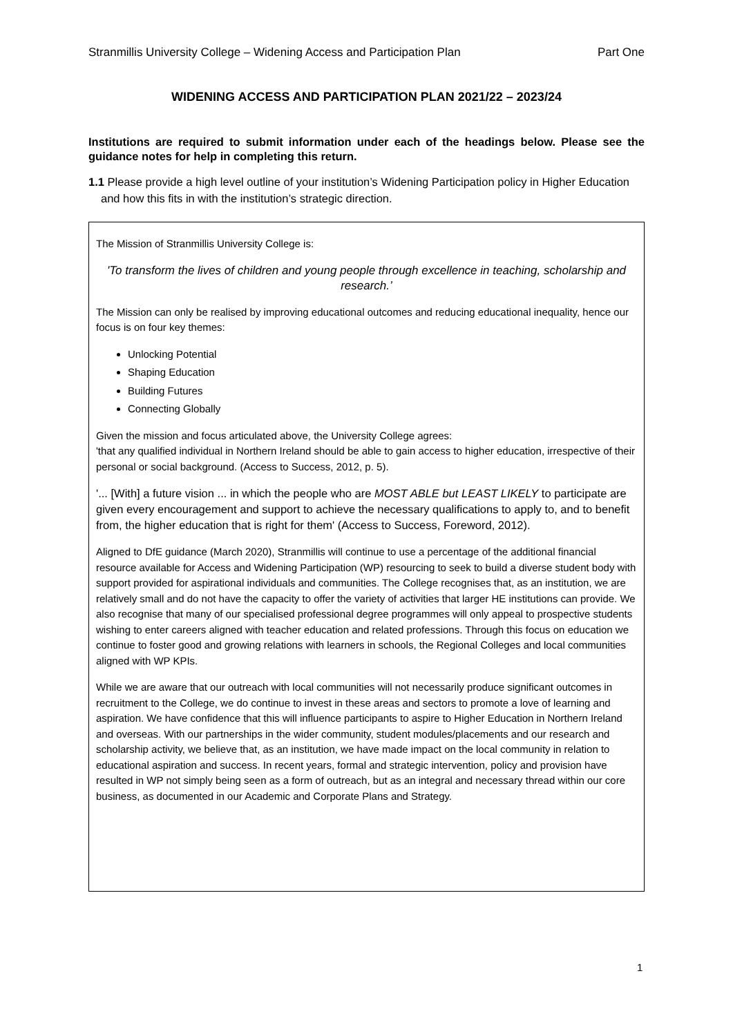Stranmillis University College – Widening Access and Participation Plan Part One
WIDENING ACCESS AND PARTICIPATION PLAN 2021/22 – 2023/24
Institutions are required to submit information under each of the headings below. Please see the guidance notes for help in completing this return.
1.1 Please provide a high level outline of your institution’s Widening Participation policy in Higher Education and how this fits in with the institution’s strategic direction.
The Mission of Stranmillis University College is:
'To transform the lives of children and young people through excellence in teaching, scholarship and research.’
The Mission can only be realised by improving educational outcomes and reducing educational inequality, hence our focus is on four key themes:
Unlocking Potential
Shaping Education
Building Futures
Connecting Globally
Given the mission and focus articulated above, the University College agrees:
'that any qualified individual in Northern Ireland should be able to gain access to higher education, irrespective of their personal or social background. (Access to Success, 2012, p. 5).
'... [With] a future vision ... in which the people who are MOST ABLE but LEAST LIKELY to participate are given every encouragement and support to achieve the necessary qualifications to apply to, and to benefit from, the higher education that is right for them' (Access to Success, Foreword, 2012).
Aligned to DfE guidance (March 2020), Stranmillis will continue to use a percentage of the additional financial resource available for Access and Widening Participation (WP) resourcing to seek to build a diverse student body with support provided for aspirational individuals and communities. The College recognises that, as an institution, we are relatively small and do not have the capacity to offer the variety of activities that larger HE institutions can provide. We also recognise that many of our specialised professional degree programmes will only appeal to prospective students wishing to enter careers aligned with teacher education and related professions. Through this focus on education we continue to foster good and growing relations with learners in schools, the Regional Colleges and local communities aligned with WP KPIs.
While we are aware that our outreach with local communities will not necessarily produce significant outcomes in recruitment to the College, we do continue to invest in these areas and sectors to promote a love of learning and aspiration. We have confidence that this will influence participants to aspire to Higher Education in Northern Ireland and overseas. With our partnerships in the wider community, student modules/placements and our research and scholarship activity, we believe that, as an institution, we have made impact on the local community in relation to educational aspiration and success. In recent years, formal and strategic intervention, policy and provision have resulted in WP not simply being seen as a form of outreach, but as an integral and necessary thread within our core business, as documented in our Academic and Corporate Plans and Strategy.
1